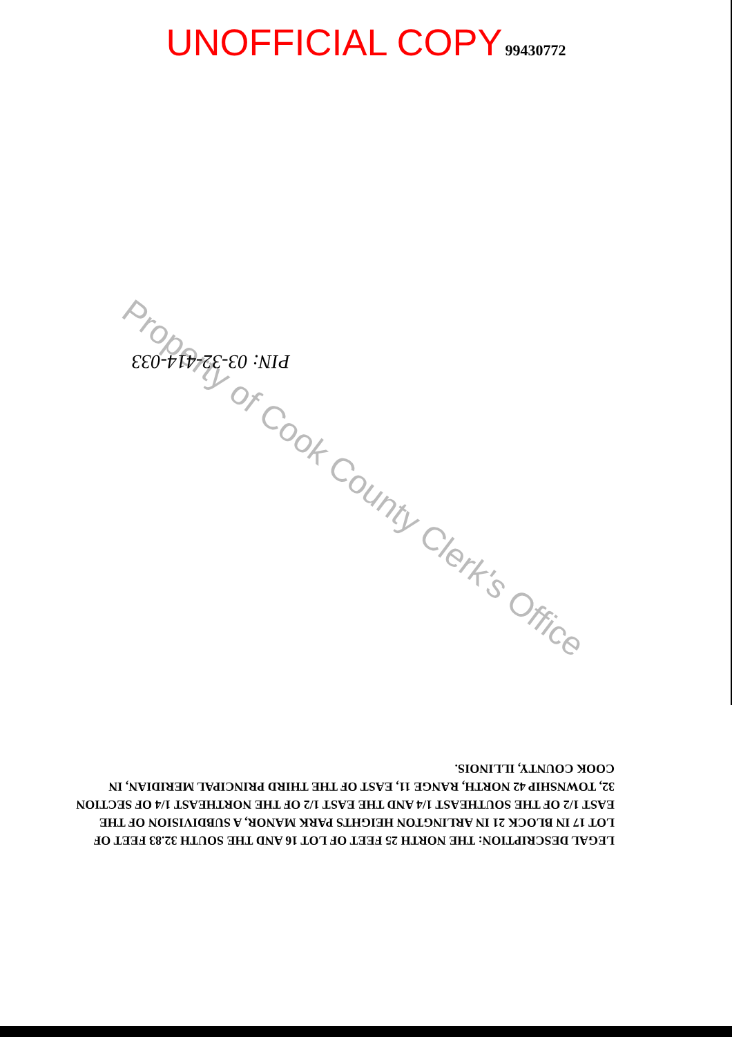UNOFFICIAL COPY 99430772
Property of Cook County Clerk's Office
LEGAL DESCRIPTION: THE NORTH 25 FEET OF LOT 16 AND THE SOUTH 32.83 FEET OF LOT 17 IN BLOCK 21 IN ARLINGTON HEIGHTS PARK MANOR, A SUBDIVISION OF THE EAST 1/2 OF THE SOUTHEAST 1/4 AND THE EAST 1/2 OF THE NORTHEAST 1/4 OF SECTION 32, TOWNSHIP 42 NORTH, RANGE 11, EAST OF THE THIRD PRINCIPAL MERIDIAN, IN COOK COUNTY, ILLINOIS.
PIN: 03-32-414-033